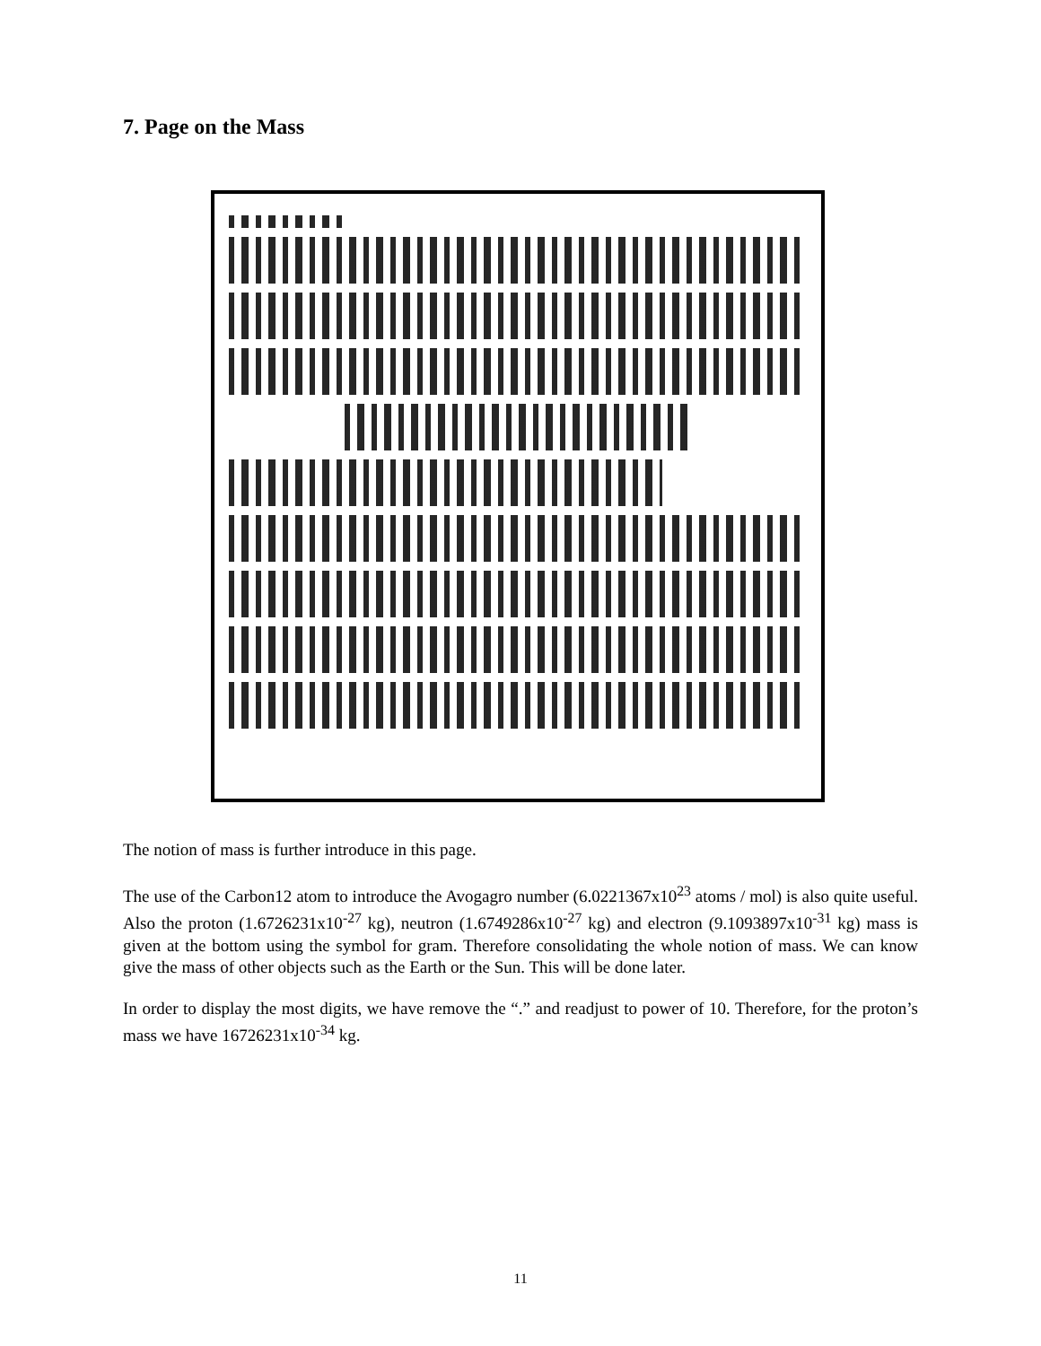7. Page on the Mass
The notion of mass is further introduce in this page.
The use of the Carbon12 atom to introduce the Avogagro number (6.0221367x10<sup>23</sup> atoms / mol) is also quite useful. Also the proton (1.6726231x10<sup>-27</sup> kg), neutron (1.6749286x10<sup>-27</sup> kg) and electron (9.1093897x10<sup>-31</sup> kg) mass is given at the bottom using the symbol for gram. Therefore consolidating the whole notion of mass. We can know give the mass of other objects such as the Earth or the Sun. This will be done later.
In order to display the most digits, we have remove the “.” and readjust to power of 10. Therefore, for the proton’s mass we have 16726231x10<sup>-34</sup> kg.
11